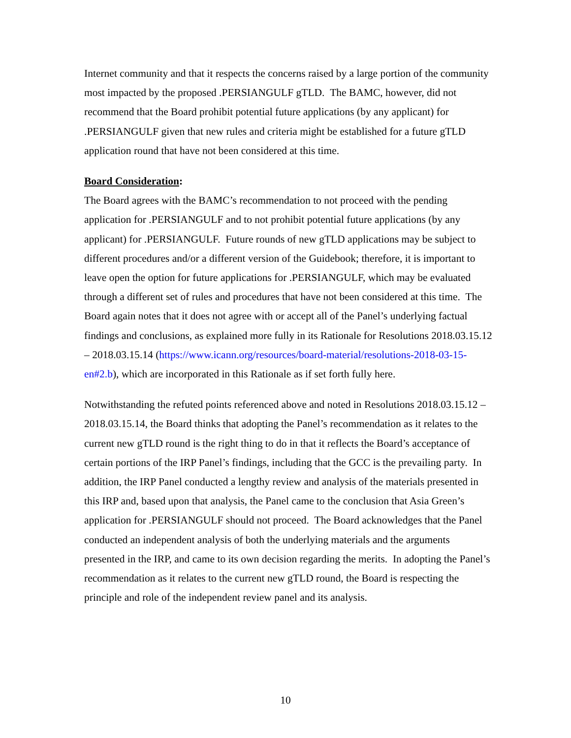Internet community and that it respects the concerns raised by a large portion of the community most impacted by the proposed .PERSIANGULF gTLD. The BAMC, however, did not recommend that the Board prohibit potential future applications (by any applicant) for .PERSIANGULF given that new rules and criteria might be established for a future gTLD application round that have not been considered at this time.
Board Consideration:
The Board agrees with the BAMC’s recommendation to not proceed with the pending application for .PERSIANGULF and to not prohibit potential future applications (by any applicant) for .PERSIANGULF. Future rounds of new gTLD applications may be subject to different procedures and/or a different version of the Guidebook; therefore, it is important to leave open the option for future applications for .PERSIANGULF, which may be evaluated through a different set of rules and procedures that have not been considered at this time. The Board again notes that it does not agree with or accept all of the Panel’s underlying factual findings and conclusions, as explained more fully in its Rationale for Resolutions 2018.03.15.12 – 2018.03.15.14 (https://www.icann.org/resources/board-material/resolutions-2018-03-15-en#2.b), which are incorporated in this Rationale as if set forth fully here.
Notwithstanding the refuted points referenced above and noted in Resolutions 2018.03.15.12 – 2018.03.15.14, the Board thinks that adopting the Panel’s recommendation as it relates to the current new gTLD round is the right thing to do in that it reflects the Board’s acceptance of certain portions of the IRP Panel’s findings, including that the GCC is the prevailing party. In addition, the IRP Panel conducted a lengthy review and analysis of the materials presented in this IRP and, based upon that analysis, the Panel came to the conclusion that Asia Green’s application for .PERSIANGULF should not proceed. The Board acknowledges that the Panel conducted an independent analysis of both the underlying materials and the arguments presented in the IRP, and came to its own decision regarding the merits. In adopting the Panel’s recommendation as it relates to the current new gTLD round, the Board is respecting the principle and role of the independent review panel and its analysis.
10